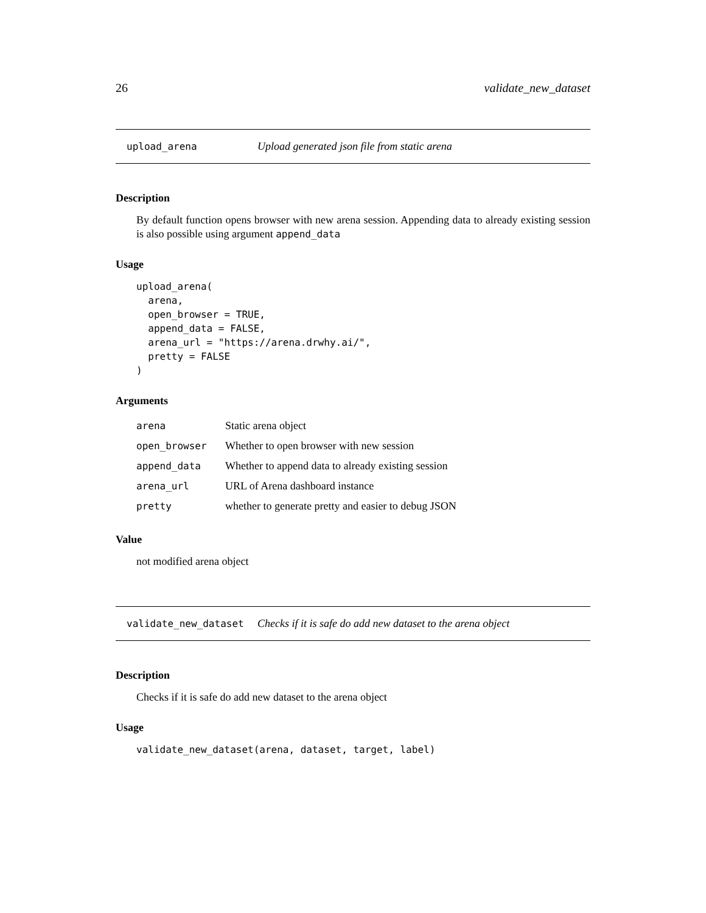26 validate_new_dataset
upload_arena Upload generated json file from static arena
Description
By default function opens browser with new arena session. Appending data to already existing session is also possible using argument append_data
Usage
upload_arena(
  arena,
  open_browser = TRUE,
  append_data = FALSE,
  arena_url = "https://arena.drwhy.ai/",
  pretty = FALSE
)
Arguments
| arena | Static arena object |
| open_browser | Whether to open browser with new session |
| append_data | Whether to append data to already existing session |
| arena_url | URL of Arena dashboard instance |
| pretty | whether to generate pretty and easier to debug JSON |
Value
not modified arena object
validate_new_dataset Checks if it is safe do add new dataset to the arena object
Description
Checks if it is safe do add new dataset to the arena object
Usage
validate_new_dataset(arena, dataset, target, label)